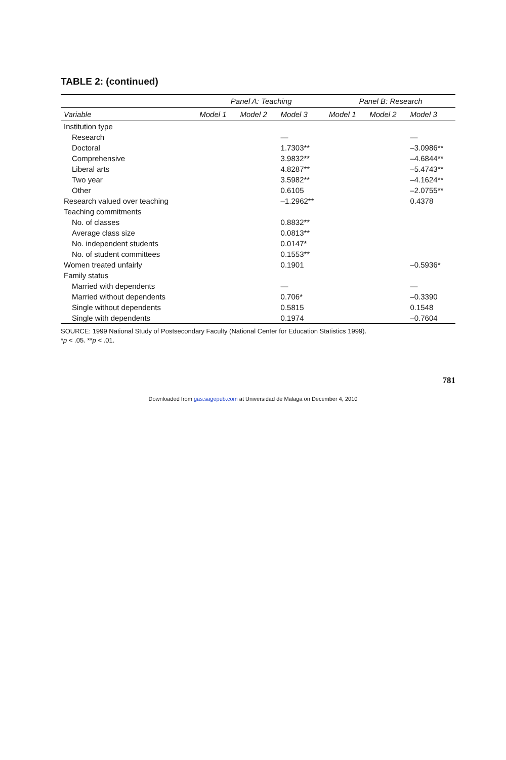TABLE 2: (continued)
| | Panel A: Teaching | | | Panel B: Research | | |
| --- | --- | --- | --- | --- | --- | --- |
| Variable | Model 1 | Model 2 | Model 3 | Model 1 | Model 2 | Model 3 |
| Institution type | | | | | | |
| Research | | | — | | | — |
| Doctoral | | | 1.7303** | | | –3.0986** |
| Comprehensive | | | 3.9832** | | | –4.6844** |
| Liberal arts | | | 4.8287** | | | –5.4743** |
| Two year | | | 3.5982** | | | –4.1624** |
| Other | | | 0.6105 | | | –2.0755** |
| Research valued over teaching | | | –1.2962** | | | 0.4378 |
| Teaching commitments | | | | | | |
| No. of classes | | | 0.8832** | | | |
| Average class size | | | 0.0813** | | | |
| No. independent students | | | 0.0147* | | | |
| No. of student committees | | | 0.1553** | | | |
| Women treated unfairly | | | 0.1901 | | | –0.5936* |
| Family status | | | | | | |
| Married with dependents | | | — | | | — |
| Married without dependents | | | 0.706* | | | –0.3390 |
| Single without dependents | | | 0.5815 | | | 0.1548 |
| Single with dependents | | | 0.1974 | | | –0.7604 |
SOURCE: 1999 National Study of Postsecondary Faculty (National Center for Education Statistics 1999).
*p < .05. **p < .01.
781
Downloaded from gas.sagepub.com at Universidad de Malaga on December 4, 2010